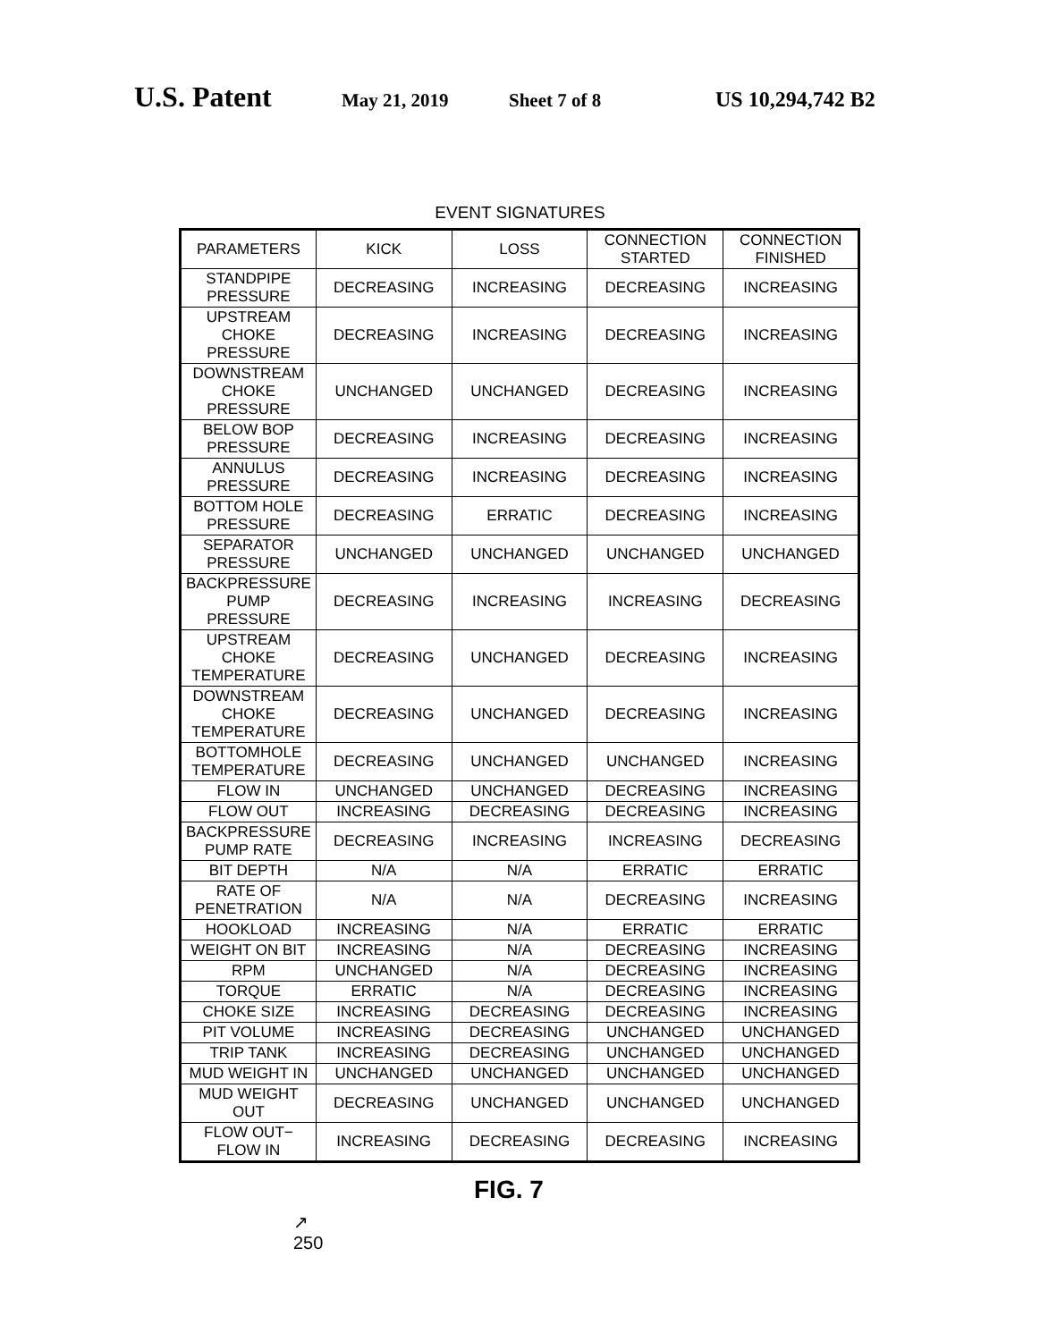U.S. Patent May 21, 2019 Sheet 7 of 8 US 10,294,742 B2
EVENT SIGNATURES
| PARAMETERS | KICK | LOSS | CONNECTION STARTED | CONNECTION FINISHED |
| STANDPIPE PRESSURE | DECREASING | INCREASING | DECREASING | INCREASING |
| UPSTREAM CHOKE PRESSURE | DECREASING | INCREASING | DECREASING | INCREASING |
| DOWNSTREAM CHOKE PRESSURE | UNCHANGED | UNCHANGED | DECREASING | INCREASING |
| BELOW BOP PRESSURE | DECREASING | INCREASING | DECREASING | INCREASING |
| ANNULUS PRESSURE | DECREASING | INCREASING | DECREASING | INCREASING |
| BOTTOM HOLE PRESSURE | DECREASING | ERRATIC | DECREASING | INCREASING |
| SEPARATOR PRESSURE | UNCHANGED | UNCHANGED | UNCHANGED | UNCHANGED |
| BACKPRESSURE PUMP PRESSURE | DECREASING | INCREASING | INCREASING | DECREASING |
| UPSTREAM CHOKE TEMPERATURE | DECREASING | UNCHANGED | DECREASING | INCREASING |
| DOWNSTREAM CHOKE TEMPERATURE | DECREASING | UNCHANGED | DECREASING | INCREASING |
| BOTTOMHOLE TEMPERATURE | DECREASING | UNCHANGED | UNCHANGED | INCREASING |
| FLOW IN | UNCHANGED | UNCHANGED | DECREASING | INCREASING |
| FLOW OUT | INCREASING | DECREASING | DECREASING | INCREASING |
| BACKPRESSURE PUMP RATE | DECREASING | INCREASING | INCREASING | DECREASING |
| BIT DEPTH | N/A | N/A | ERRATIC | ERRATIC |
| RATE OF PENETRATION | N/A | N/A | DECREASING | INCREASING |
| HOOKLOAD | INCREASING | N/A | ERRATIC | ERRATIC |
| WEIGHT ON BIT | INCREASING | N/A | DECREASING | INCREASING |
| RPM | UNCHANGED | N/A | DECREASING | INCREASING |
| TORQUE | ERRATIC | N/A | DECREASING | INCREASING |
| CHOKE SIZE | INCREASING | DECREASING | DECREASING | INCREASING |
| PIT VOLUME | INCREASING | DECREASING | UNCHANGED | UNCHANGED |
| TRIP TANK | INCREASING | DECREASING | UNCHANGED | UNCHANGED |
| MUD WEIGHT IN | UNCHANGED | UNCHANGED | UNCHANGED | UNCHANGED |
| MUD WEIGHT OUT | DECREASING | UNCHANGED | UNCHANGED | UNCHANGED |
| FLOW OUT− FLOW IN | INCREASING | DECREASING | DECREASING | INCREASING |
FIG. 7
↗
250